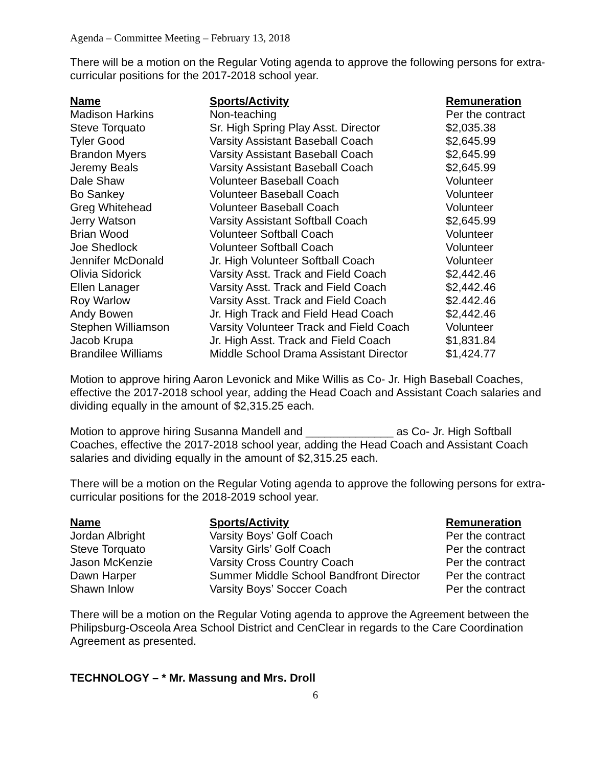Agenda – Committee Meeting – February 13, 2018
There will be a motion on the Regular Voting agenda to approve the following persons for extra-curricular positions for the 2017-2018 school year.
| Name | Sports/Activity | Remuneration |
| --- | --- | --- |
| Madison Harkins | Non-teaching | Per the contract |
| Steve Torquato | Sr. High Spring Play Asst. Director | $2,035.38 |
| Tyler Good | Varsity Assistant Baseball Coach | $2,645.99 |
| Brandon Myers | Varsity Assistant Baseball Coach | $2,645.99 |
| Jeremy Beals | Varsity Assistant Baseball Coach | $2,645.99 |
| Dale Shaw | Volunteer Baseball Coach | Volunteer |
| Bo Sankey | Volunteer Baseball Coach | Volunteer |
| Greg Whitehead | Volunteer Baseball Coach | Volunteer |
| Jerry Watson | Varsity Assistant Softball Coach | $2,645.99 |
| Brian Wood | Volunteer Softball Coach | Volunteer |
| Joe Shedlock | Volunteer Softball Coach | Volunteer |
| Jennifer McDonald | Jr. High Volunteer Softball Coach | Volunteer |
| Olivia Sidorick | Varsity Asst. Track and Field Coach | $2,442.46 |
| Ellen Lanager | Varsity Asst. Track and Field Coach | $2,442.46 |
| Roy Warlow | Varsity Asst. Track and Field Coach | $2.442.46 |
| Andy Bowen | Jr. High Track and Field Head Coach | $2,442.46 |
| Stephen Williamson | Varsity Volunteer Track and Field Coach | Volunteer |
| Jacob Krupa | Jr. High Asst. Track and Field Coach | $1,831.84 |
| Brandilee Williams | Middle School Drama Assistant Director | $1,424.77 |
Motion to approve hiring Aaron Levonick and Mike Willis as Co- Jr. High Baseball Coaches, effective the 2017-2018 school year, adding the Head Coach and Assistant Coach salaries and dividing equally in the amount of $2,315.25 each.
Motion to approve hiring Susanna Mandell and ______________ as Co- Jr. High Softball Coaches, effective the 2017-2018 school year, adding the Head Coach and Assistant Coach salaries and dividing equally in the amount of $2,315.25 each.
There will be a motion on the Regular Voting agenda to approve the following persons for extra-curricular positions for the 2018-2019 school year.
| Name | Sports/Activity | Remuneration |
| --- | --- | --- |
| Jordan Albright | Varsity Boys’ Golf Coach | Per the contract |
| Steve Torquato | Varsity Girls’ Golf Coach | Per the contract |
| Jason McKenzie | Varsity Cross Country Coach | Per the contract |
| Dawn Harper | Summer Middle School Bandfront Director | Per the contract |
| Shawn Inlow | Varsity Boys’ Soccer Coach | Per the contract |
There will be a motion on the Regular Voting agenda to approve the Agreement between the Philipsburg-Osceola Area School District and CenClear in regards to the Care Coordination Agreement as presented.
TECHNOLOGY – * Mr. Massung and Mrs. Droll
6